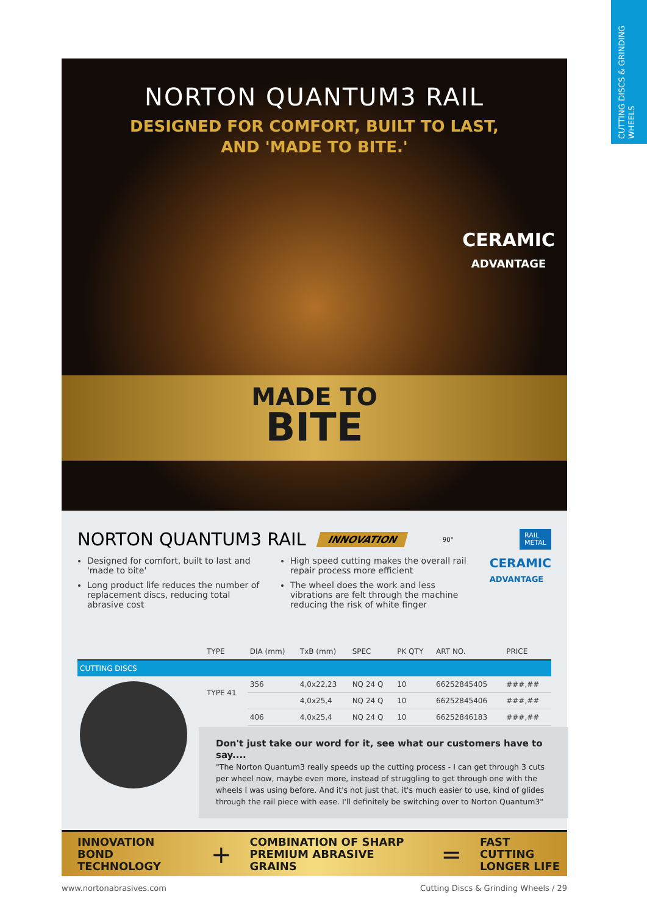CUTTING DISCS & GRINDING WHEELS
NORTON QUANTUM3 RAIL
DESIGNED FOR COMFORT, BUILT TO LAST,
AND 'MADE TO BITE.'
CERAMIC
ADVANTAGE
MADE TO
BITE
NORTON QUANTUM3 RAIL
INNOVATION 90° RAIL
METAL
Designed for comfort, built to last and 'made to bite'
Long product life reduces the number of replacement discs, reducing total abrasive cost
High speed cutting makes the overall rail repair process more efficient
The wheel does the work and less vibrations are felt through the machine reducing the risk of white finger
CERAMIC
ADVANTAGE
| | TYPE | DIA (mm) | TxB (mm) | SPEC | PK QTY | ART NO. | PRICE |
| --- | --- | --- | --- | --- | --- | --- | --- |
| CUTTING DISCS | | | | | | | |
| | TYPE 41 | 356 | 4,0x22,23 | NQ 24 Q | 10 | 66252845405 | ###,## |
| | | | 4,0x25,4 | NQ 24 Q | 10 | 66252845406 | ###,## |
| | | 406 | 4,0x25,4 | NQ 24 Q | 10 | 66252846183 | ###,## |
Don't just take our word for it, see what our customers have to say....
"The Norton Quantum3 really speeds up the cutting process - I can get through 3 cuts per wheel now, maybe even more, instead of struggling to get through one with the wheels I was using before. And it's not just that, it's much easier to use, kind of glides through the rail piece with ease. I'll definitely be switching over to Norton Quantum3"
INNOVATION BOND
TECHNOLOGY + COMBINATION OF SHARP
PREMIUM ABRASIVE GRAINS = FAST CUTTING
LONGER LIFE
www.nortonabrasives.com Cutting Discs & Grinding Wheels / 29